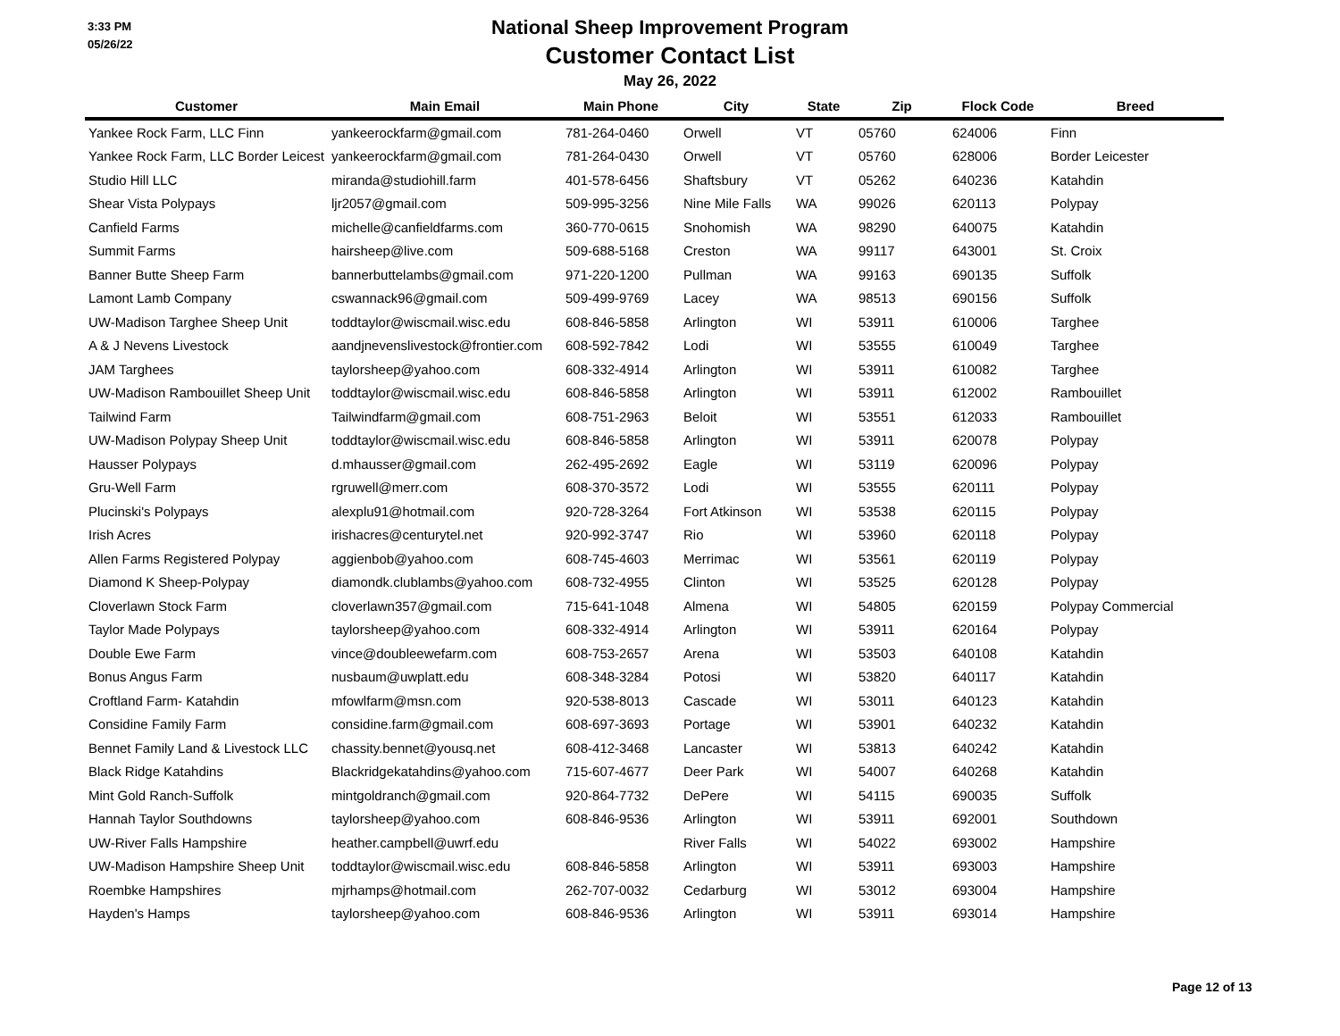3:33 PM
05/26/22
National Sheep Improvement Program
Customer Contact List
May 26, 2022
| Customer | Main Email | Main Phone | City | State | Zip | Flock Code | Breed |
| --- | --- | --- | --- | --- | --- | --- | --- |
| Yankee Rock Farm, LLC Finn | yankeerockfarm@gmail.com | 781-264-0460 | Orwell | VT | 05760 | 624006 | Finn |
| Yankee Rock Farm, LLC Border Leicest | yankeerockfarm@gmail.com | 781-264-0430 | Orwell | VT | 05760 | 628006 | Border Leicester |
| Studio Hill LLC | miranda@studiohill.farm | 401-578-6456 | Shaftsbury | VT | 05262 | 640236 | Katahdin |
| Shear Vista Polypays | ljr2057@gmail.com | 509-995-3256 | Nine Mile Falls | WA | 99026 | 620113 | Polypay |
| Canfield Farms | michelle@canfieldfarms.com | 360-770-0615 | Snohomish | WA | 98290 | 640075 | Katahdin |
| Summit Farms | hairsheep@live.com | 509-688-5168 | Creston | WA | 99117 | 643001 | St. Croix |
| Banner Butte Sheep Farm | bannerbuttelambs@gmail.com | 971-220-1200 | Pullman | WA | 99163 | 690135 | Suffolk |
| Lamont Lamb Company | cswannack96@gmail.com | 509-499-9769 | Lacey | WA | 98513 | 690156 | Suffolk |
| UW-Madison Targhee Sheep Unit | toddtaylor@wiscmail.wisc.edu | 608-846-5858 | Arlington | WI | 53911 | 610006 | Targhee |
| A & J Nevens Livestock | aandjnevenslivestock@frontier.com | 608-592-7842 | Lodi | WI | 53555 | 610049 | Targhee |
| JAM Targhees | taylorsheep@yahoo.com | 608-332-4914 | Arlington | WI | 53911 | 610082 | Targhee |
| UW-Madison Rambouillet Sheep Unit | toddtaylor@wiscmail.wisc.edu | 608-846-5858 | Arlington | WI | 53911 | 612002 | Rambouillet |
| Tailwind Farm | Tailwindfarm@gmail.com | 608-751-2963 | Beloit | WI | 53551 | 612033 | Rambouillet |
| UW-Madison Polypay Sheep Unit | toddtaylor@wiscmail.wisc.edu | 608-846-5858 | Arlington | WI | 53911 | 620078 | Polypay |
| Hausser Polypays | d.mhausser@gmail.com | 262-495-2692 | Eagle | WI | 53119 | 620096 | Polypay |
| Gru-Well Farm | rgruwell@merr.com | 608-370-3572 | Lodi | WI | 53555 | 620111 | Polypay |
| Plucinski's Polypays | alexplu91@hotmail.com | 920-728-3264 | Fort Atkinson | WI | 53538 | 620115 | Polypay |
| Irish Acres | irishacres@centurytel.net | 920-992-3747 | Rio | WI | 53960 | 620118 | Polypay |
| Allen Farms Registered Polypay | aggienbob@yahoo.com | 608-745-4603 | Merrimac | WI | 53561 | 620119 | Polypay |
| Diamond K Sheep-Polypay | diamondk.clublambs@yahoo.com | 608-732-4955 | Clinton | WI | 53525 | 620128 | Polypay |
| Cloverlawn Stock Farm | cloverlawn357@gmail.com | 715-641-1048 | Almena | WI | 54805 | 620159 | Polypay Commercial |
| Taylor Made Polypays | taylorsheep@yahoo.com | 608-332-4914 | Arlington | WI | 53911 | 620164 | Polypay |
| Double Ewe Farm | vince@doubleewefarm.com | 608-753-2657 | Arena | WI | 53503 | 640108 | Katahdin |
| Bonus Angus Farm | nusbaum@uwplatt.edu | 608-348-3284 | Potosi | WI | 53820 | 640117 | Katahdin |
| Croftland Farm- Katahdin | mfowlfarm@msn.com | 920-538-8013 | Cascade | WI | 53011 | 640123 | Katahdin |
| Considine Family Farm | considine.farm@gmail.com | 608-697-3693 | Portage | WI | 53901 | 640232 | Katahdin |
| Bennet Family Land & Livestock LLC | chassity.bennet@yousq.net | 608-412-3468 | Lancaster | WI | 53813 | 640242 | Katahdin |
| Black Ridge Katahdins | Blackridgekatahdins@yahoo.com | 715-607-4677 | Deer Park | WI | 54007 | 640268 | Katahdin |
| Mint Gold Ranch-Suffolk | mintgoldranch@gmail.com | 920-864-7732 | DePere | WI | 54115 | 690035 | Suffolk |
| Hannah Taylor Southdowns | taylorsheep@yahoo.com | 608-846-9536 | Arlington | WI | 53911 | 692001 | Southdown |
| UW-River Falls Hampshire | heather.campbell@uwrf.edu | | River Falls | WI | 54022 | 693002 | Hampshire |
| UW-Madison Hampshire Sheep Unit | toddtaylor@wiscmail.wisc.edu | 608-846-5858 | Arlington | WI | 53911 | 693003 | Hampshire |
| Roembke Hampshires | mjrhamps@hotmail.com | 262-707-0032 | Cedarburg | WI | 53012 | 693004 | Hampshire |
| Hayden's Hamps | taylorsheep@yahoo.com | 608-846-9536 | Arlington | WI | 53911 | 693014 | Hampshire |
Page 12 of 13